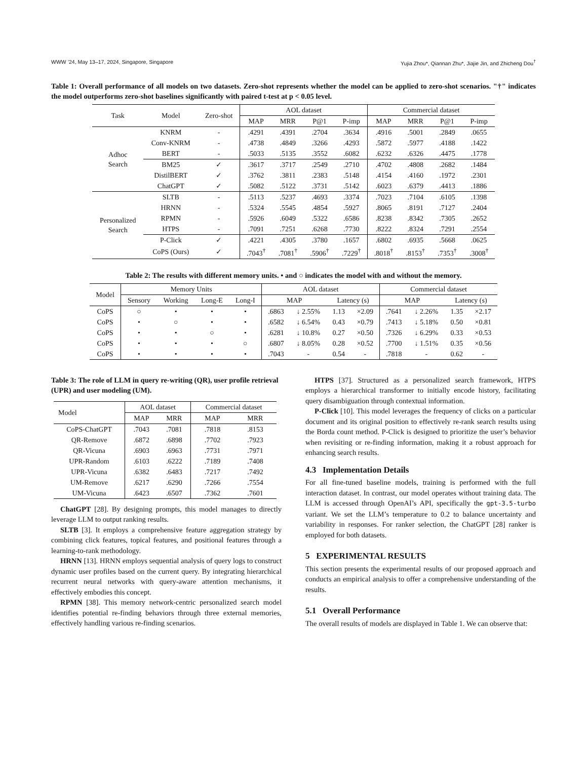WWW ’24, May 13–17, 2024, Singapore, Singapore Yujia Zhou*, Qiannan Zhu*, Jiajie Jin, and Zhicheng Dou<sup>†</sup>
Table 1: Overall performance of all models on two datasets. Zero-shot represents whether the model can be applied to zero-shot scenarios. "†" indicates the model outperforms zero-shot baselines significantly with paired t-test at p < 0.05 level.
| Task | Model | Zero-shot | AOL dataset | | | | Commercial dataset | | | |
| --- | --- | --- | --- | --- | --- | --- | --- | --- | --- | --- |
| | | | MAP | MRR | P@1 | P-imp | MAP | MRR | P@1 | P-imp |
| Adhoc Search | KNRM | - | .4291 | .4391 | .2704 | .3634 | .4916 | .5001 | .2849 | .0655 |
| | Conv-KNRM | - | .4738 | .4849 | .3266 | .4293 | .5872 | .5977 | .4188 | .1422 |
| | BERT | - | .5033 | .5135 | .3552 | .6082 | .6232 | .6326 | .4475 | .1778 |
| | BM25 | ✓ | .3617 | .3717 | .2549 | .2710 | .4702 | .4808 | .2682 | .1484 |
| | DistilBERT | ✓ | .3762 | .3811 | .2383 | .5148 | .4154 | .4160 | .1972 | .2301 |
| | ChatGPT | ✓ | .5082 | .5122 | .3731 | .5142 | .6023 | .6379 | .4413 | .1886 |
| Personalized Search | SLTB | - | .5113 | .5237 | .4693 | .3374 | .7023 | .7104 | .6105 | .1398 |
| | HRNN | - | .5324 | .5545 | .4854 | .5927 | .8065 | .8191 | .7127 | .2404 |
| | RPMN | - | .5926 | .6049 | .5322 | .6586 | .8238 | .8342 | .7305 | .2652 |
| | HTPS | - | .7091 | .7251 | .6268 | .7730 | .8222 | .8324 | .7291 | .2554 |
| | P-Click | ✓ | .4221 | .4305 | .3780 | .1657 | .6802 | .6935 | .5668 | .0625 |
| | CoPS (Ours) | ✓ | .7043<sup>†</sup> | .7081<sup>†</sup> | .5906<sup>†</sup> | .7229<sup>†</sup> | .8018<sup>†</sup> | .8153<sup>†</sup> | .7353<sup>†</sup> | .3008<sup>†</sup> |
Table 2: The results with different memory units. • and ○ indicates the model with and without the memory.
| Model | Memory Units | | | | AOL dataset | | | | Commercial dataset | | | |
| --- | --- | --- | --- | --- | --- | --- | --- | --- | --- | --- | --- | --- |
| | Sensory | Working | Long-E | Long-I | MAP | | Latency (s) | | MAP | | Latency (s) | |
| CoPS | ○ | • | • | • | .6863 | ↓ 2.55% | 1.13 | ×2.09 | .7641 | ↓ 2.26% | 1.35 | ×2.17 |
| CoPS | • | ○ | • | • | .6582 | ↓ 6.54% | 0.43 | ×0.79 | .7413 | ↓ 5.18% | 0.50 | ×0.81 |
| CoPS | • | • | ○ | • | .6281 | ↓ 10.8% | 0.27 | ×0.50 | .7326 | ↓ 6.29% | 0.33 | ×0.53 |
| CoPS | • | • | • | ○ | .6807 | ↓ 8.05% | 0.28 | ×0.52 | .7700 | ↓ 1.51% | 0.35 | ×0.56 |
| CoPS | • | • | • | • | .7043 | - | 0.54 | - | .7818 | - | 0.62 | - |
Table 3: The role of LLM in query re-writing (QR), user profile retrieval (UPR) and user modeling (UM).
| Model | AOL dataset | | Commercial dataset | |
| --- | --- | --- | --- | --- |
| | MAP | MRR | MAP | MRR |
| CoPS-ChatGPT | .7043 | .7081 | .7818 | .8153 |
| QR-Remove | .6872 | .6898 | .7702 | .7923 |
| QR-Vicuna | .6903 | .6963 | .7731 | .7971 |
| UPR-Random | .6103 | .6222 | .7189 | .7408 |
| UPR-Vicuna | .6382 | .6483 | .7217 | .7492 |
| UM-Remove | .6217 | .6290 | .7266 | .7554 |
| UM-Vicuna | .6423 | .6507 | .7362 | .7601 |
ChatGPT [28]. By designing prompts, this model manages to directly leverage LLM to output ranking results.
SLTB [3]. It employs a comprehensive feature aggregation strategy by combining click features, topical features, and positional features through a learning-to-rank methodology.
HRNN [13]. HRNN employs sequential analysis of query logs to construct dynamic user profiles based on the current query. By integrating hierarchical recurrent neural networks with query-aware attention mechanisms, it effectively embodies this concept.
RPMN [38]. This memory network-centric personalized search model identifies potential re-finding behaviors through three external memories, effectively handling various re-finding scenarios.
HTPS [37]. Structured as a personalized search framework, HTPS employs a hierarchical transformer to initially encode history, facilitating query disambiguation through contextual information.
P-Click [10]. This model leverages the frequency of clicks on a particular document and its original position to effectively re-rank search results using the Borda count method. P-Click is designed to prioritize the user’s behavior when revisiting or re-finding information, making it a robust approach for enhancing search results.
4.3 Implementation Details
For all fine-tuned baseline models, training is performed with the full interaction dataset. In contrast, our model operates without training data. The LLM is accessed through OpenAI’s API, specifically the gpt-3.5-turbo variant. We set the LLM’s temperature to 0.2 to balance uncertainty and variability in responses. For ranker selection, the ChatGPT [28] ranker is employed for both datasets.
5 EXPERIMENTAL RESULTS
This section presents the experimental results of our proposed approach and conducts an empirical analysis to offer a comprehensive understanding of the results.
5.1 Overall Performance
The overall results of models are displayed in Table 1. We can observe that: